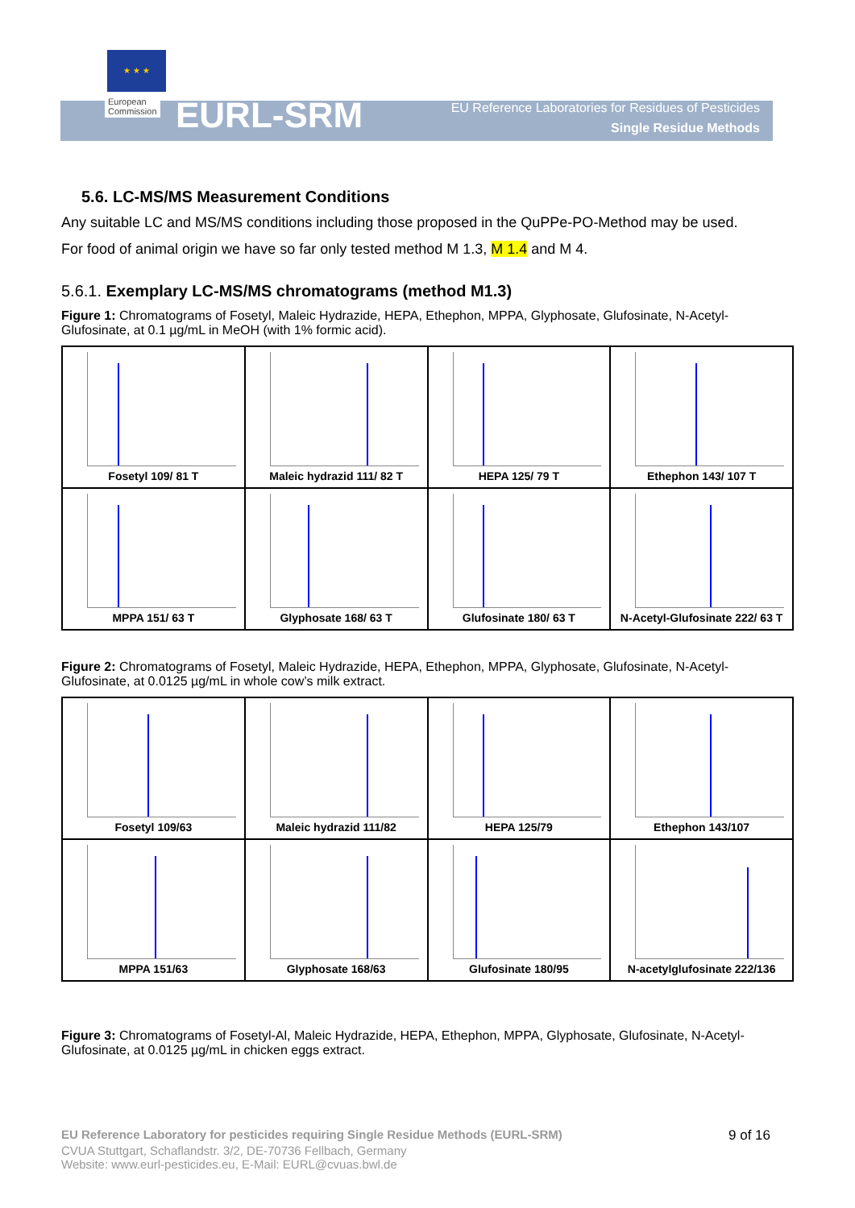★ ★ ★
European
Commission
EURL-SRM
EU Reference Laboratories for Residues of Pesticides
Single Residue Methods
5.6. LC-MS/MS Measurement Conditions
Any suitable LC and MS/MS conditions including those proposed in the QuPPe-PO-Method may be used.
For food of animal origin we have so far only tested method M 1.3, M 1.4 and M 4.
5.6.1. Exemplary LC-MS/MS chromatograms (method M1.3)
Figure 1: Chromatograms of Fosetyl, Maleic Hydrazide, HEPA, Ethephon, MPPA, Glyphosate, Glufosinate, N-Acetyl-Glufosinate, at 0.1 µg/mL in MeOH (with 1% formic acid).
Fosetyl 109/ 81 T
Maleic hydrazid 111/ 82 T
HEPA 125/ 79 T
Ethephon 143/ 107 T
MPPA 151/ 63 T
Glyphosate 168/ 63 T
Glufosinate 180/ 63 T
N-Acetyl-Glufosinate 222/ 63 T
Figure 2: Chromatograms of Fosetyl, Maleic Hydrazide, HEPA, Ethephon, MPPA, Glyphosate, Glufosinate, N-Acetyl-Glufosinate, at 0.0125 µg/mL in whole cow’s milk extract.
Fosetyl 109/63
Maleic hydrazid 111/82
HEPA 125/79
Ethephon 143/107
MPPA 151/63
Glyphosate 168/63
Glufosinate 180/95
N-acetylglufosinate 222/136
Figure 3: Chromatograms of Fosetyl-Al, Maleic Hydrazide, HEPA, Ethephon, MPPA, Glyphosate, Glufosinate, N-Acetyl-Glufosinate, at 0.0125 µg/mL in chicken eggs extract.
EU Reference Laboratory for pesticides requiring Single Residue Methods (EURL-SRM) 9 of 16
CVUA Stuttgart, Schaflandstr. 3/2, DE-70736 Fellbach, Germany
Website: www.eurl-pesticides.eu, E-Mail: EURL@cvuas.bwl.de